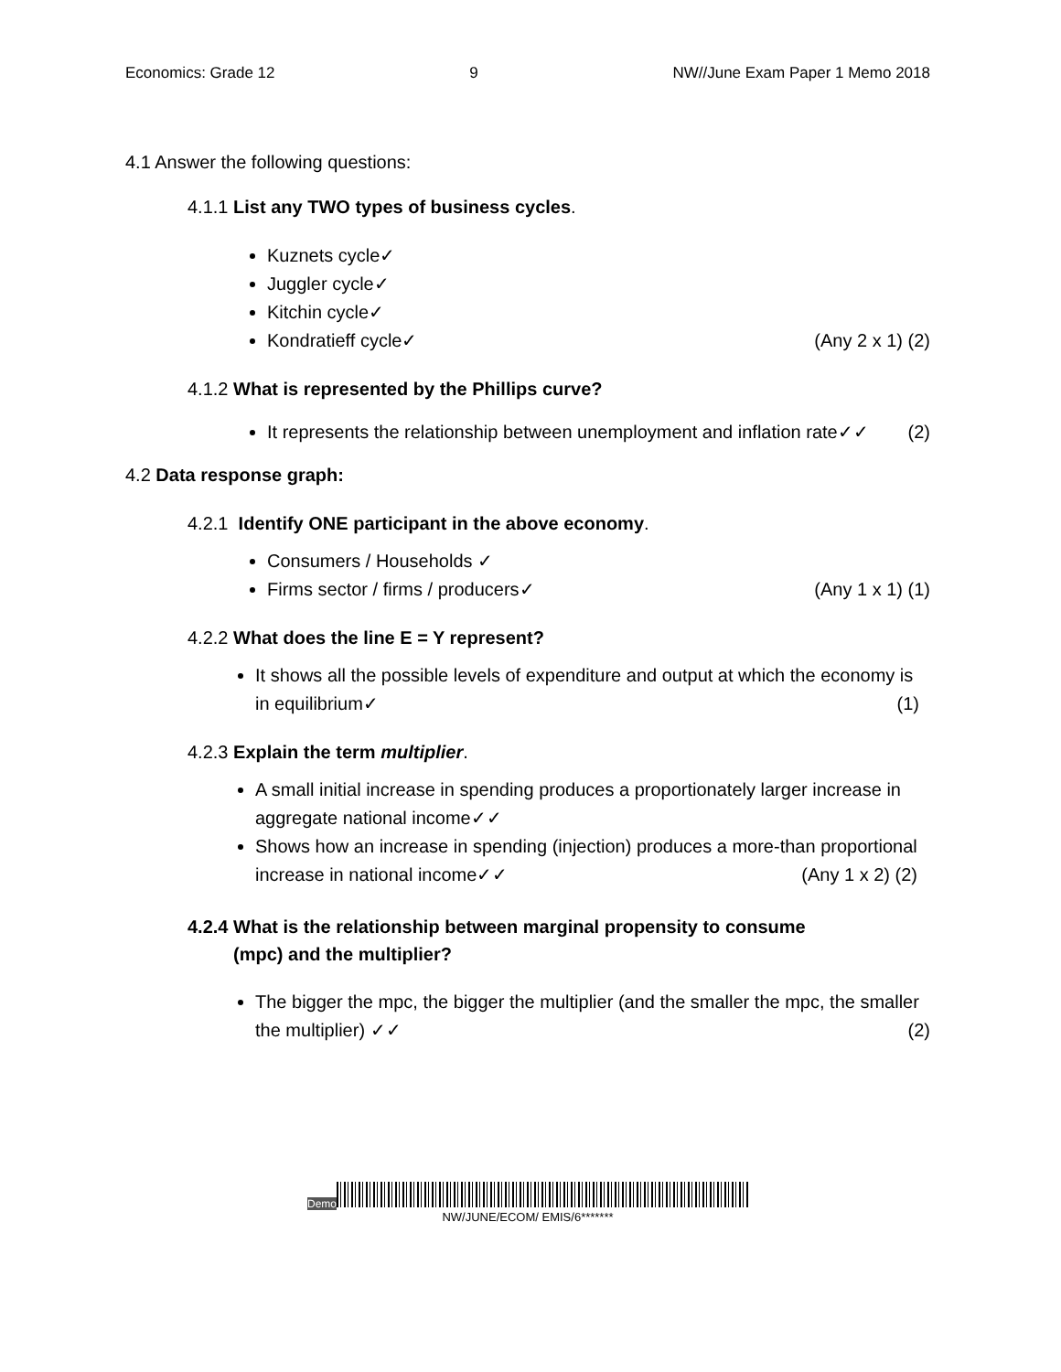Economics: Grade 12 9 NW//June Exam Paper 1 Memo 2018
4.1 Answer the following questions:
4.1.1 List any TWO types of business cycles.
Kuznets cycle✓
Juggler cycle✓
Kitchin cycle✓
Kondratieff cycle✓ (Any 2 x 1) (2)
4.1.2 What is represented by the Phillips curve?
It represents the relationship between unemployment and inflation rate✓✓ (2)
4.2 Data response graph:
4.2.1 Identify ONE participant in the above economy.
Consumers / Households ✓
Firms sector / firms / producers✓ (Any 1 x 1) (1)
4.2.2 What does the line E = Y represent?
It shows all the possible levels of expenditure and output at which the economy is in equilibrium✓ (1)
4.2.3 Explain the term multiplier.
A small initial increase in spending produces a proportionately larger increase in aggregate national income✓✓
Shows how an increase in spending (injection) produces a more-than proportional increase in national income✓✓ (Any 1 x 2) (2)
4.2.4 What is the relationship between marginal propensity to consume
(mpc) and the multiplier?
The bigger the mpc, the bigger the multiplier (and the smaller the mpc, the smaller the multiplier) ✓✓ (2)
Demo
NW/JUNE/ECOM/ EMIS/6*******